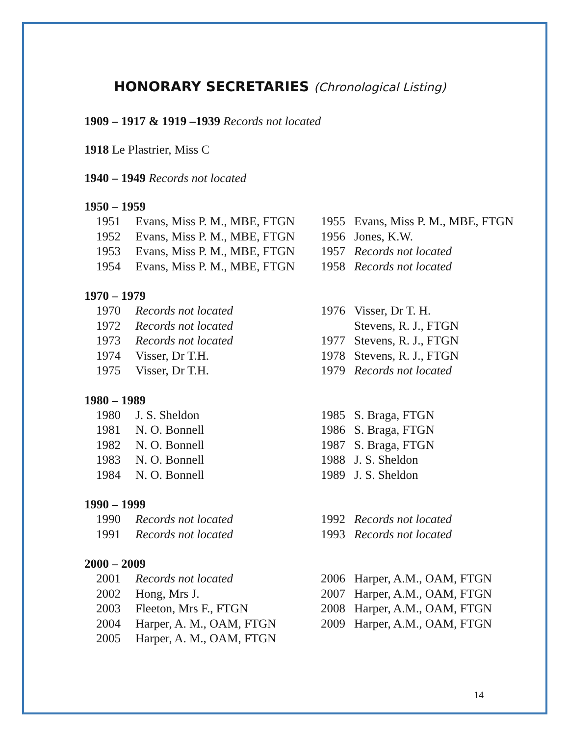HONORARY SECRETARIES (Chronological Listing)
1909 – 1917 & 1919 –1939 Records not located
1918 Le Plastrier, Miss C
1940 – 1949 Records not located
1950 – 1959
| 1951 | Evans, Miss P. M., MBE, FTGN | 1955 | Evans, Miss P. M., MBE, FTGN |
| 1952 | Evans, Miss P. M., MBE, FTGN | 1956 | Jones, K.W. |
| 1953 | Evans, Miss P. M., MBE, FTGN | 1957 | Records not located |
| 1954 | Evans, Miss P. M., MBE, FTGN | 1958 | Records not located |
1970 – 1979
| 1970 | Records not located | 1976 | Visser, Dr T. H. |
| 1972 | Records not located | | Stevens, R. J., FTGN |
| 1973 | Records not located | 1977 | Stevens, R. J., FTGN |
| 1974 | Visser, Dr T.H. | 1978 | Stevens, R. J., FTGN |
| 1975 | Visser, Dr T.H. | 1979 | Records not located |
1980 – 1989
| 1980 | J. S. Sheldon | 1985 | S. Braga, FTGN |
| 1981 | N. O. Bonnell | 1986 | S. Braga, FTGN |
| 1982 | N. O. Bonnell | 1987 | S. Braga, FTGN |
| 1983 | N. O. Bonnell | 1988 | J. S. Sheldon |
| 1984 | N. O. Bonnell | 1989 | J. S. Sheldon |
1990 – 1999
| 1990 | Records not located | 1992 | Records not located |
| 1991 | Records not located | 1993 | Records not located |
2000 – 2009
| 2001 | Records not located | 2006 | Harper, A.M., OAM, FTGN |
| 2002 | Hong, Mrs J. | 2007 | Harper, A.M., OAM, FTGN |
| 2003 | Fleeton, Mrs F., FTGN | 2008 | Harper, A.M., OAM, FTGN |
| 2004 | Harper, A. M., OAM, FTGN | 2009 | Harper, A.M., OAM, FTGN |
| 2005 | Harper, A. M., OAM, FTGN | | |
14